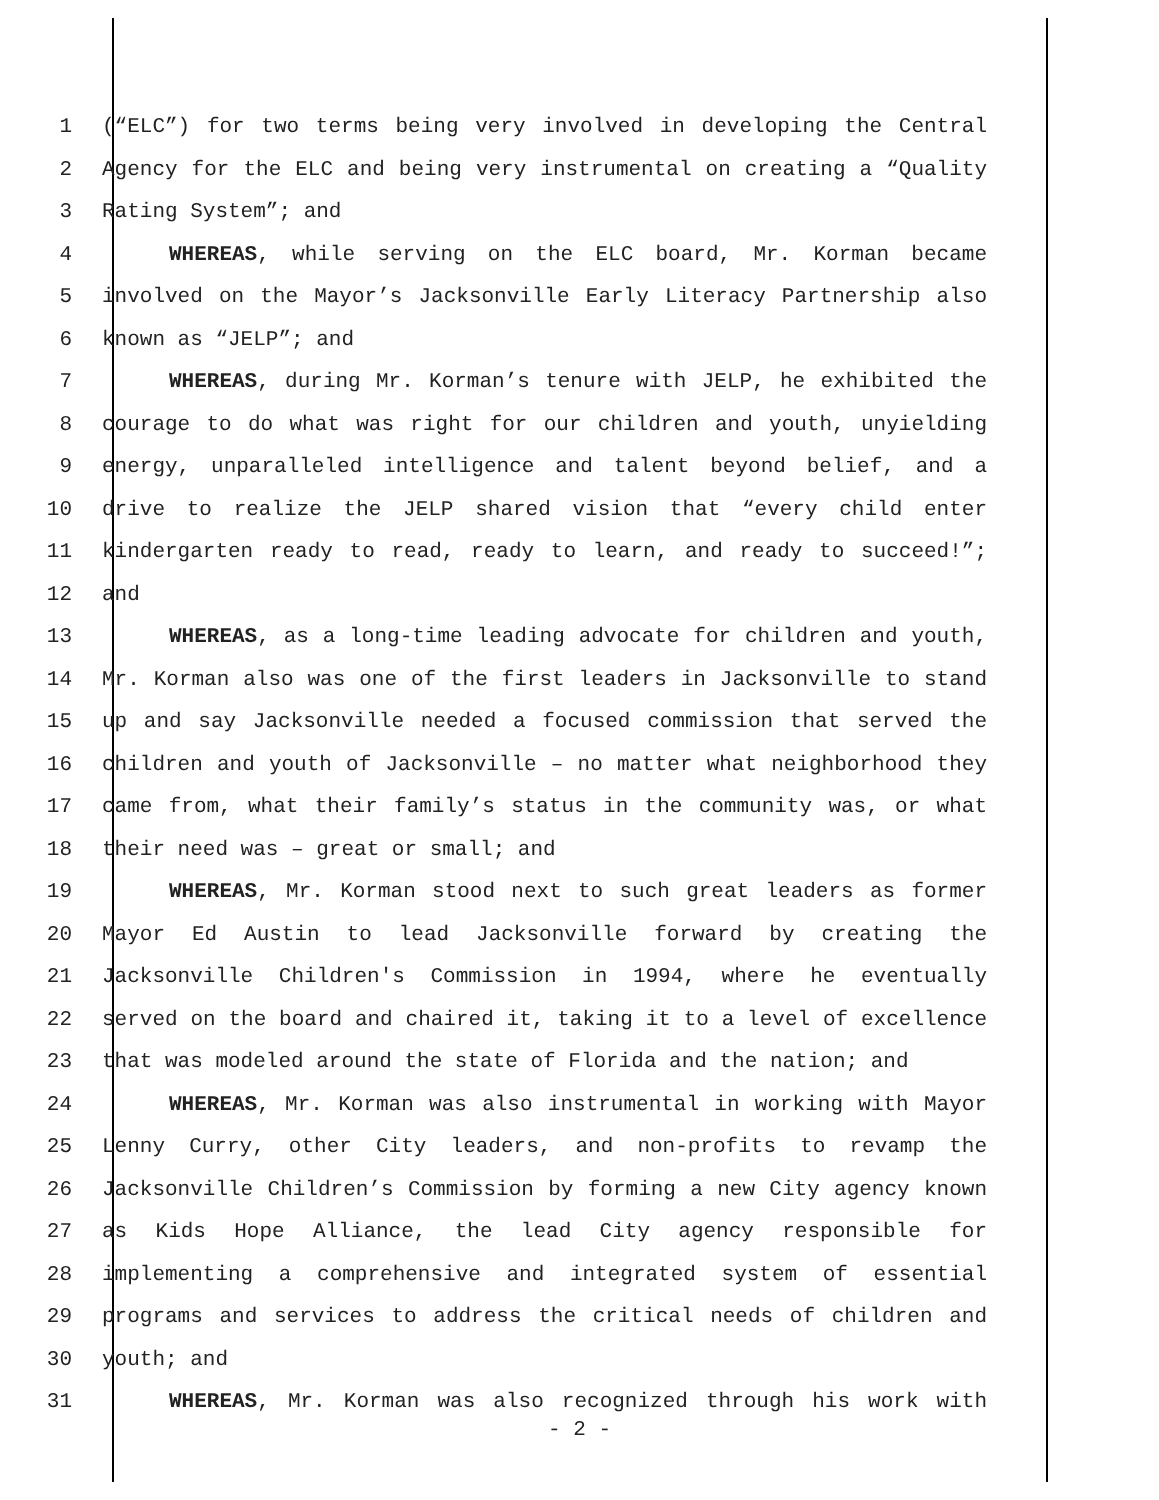1 (“ELC”) for two terms being very involved in developing the Central
2 Agency for the ELC and being very instrumental on creating a “Quality
3 Rating System”; and
4 WHEREAS, while serving on the ELC board, Mr. Korman became
5 involved on the Mayor’s Jacksonville Early Literacy Partnership also
6 known as “JELP”; and
7 WHEREAS, during Mr. Korman’s tenure with JELP, he exhibited the
8 courage to do what was right for our children and youth, unyielding
9 energy, unparalleled intelligence and talent beyond belief, and a
10 drive to realize the JELP shared vision that “every child enter
11 kindergarten ready to read, ready to learn, and ready to succeed!”;
12 and
13 WHEREAS, as a long-time leading advocate for children and youth,
14 Mr. Korman also was one of the first leaders in Jacksonville to stand
15 up and say Jacksonville needed a focused commission that served the
16 children and youth of Jacksonville – no matter what neighborhood they
17 came from, what their family’s status in the community was, or what
18 their need was – great or small; and
19 WHEREAS, Mr. Korman stood next to such great leaders as former
20 Mayor Ed Austin to lead Jacksonville forward by creating the
21 Jacksonville Children's Commission in 1994, where he eventually
22 served on the board and chaired it, taking it to a level of excellence
23 that was modeled around the state of Florida and the nation; and
24 WHEREAS, Mr. Korman was also instrumental in working with Mayor
25 Lenny Curry, other City leaders, and non-profits to revamp the
26 Jacksonville Children’s Commission by forming a new City agency known
27 as Kids Hope Alliance, the lead City agency responsible for
28 implementing a comprehensive and integrated system of essential
29 programs and services to address the critical needs of children and
30 youth; and
31 WHEREAS, Mr. Korman was also recognized through his work with
- 2 -